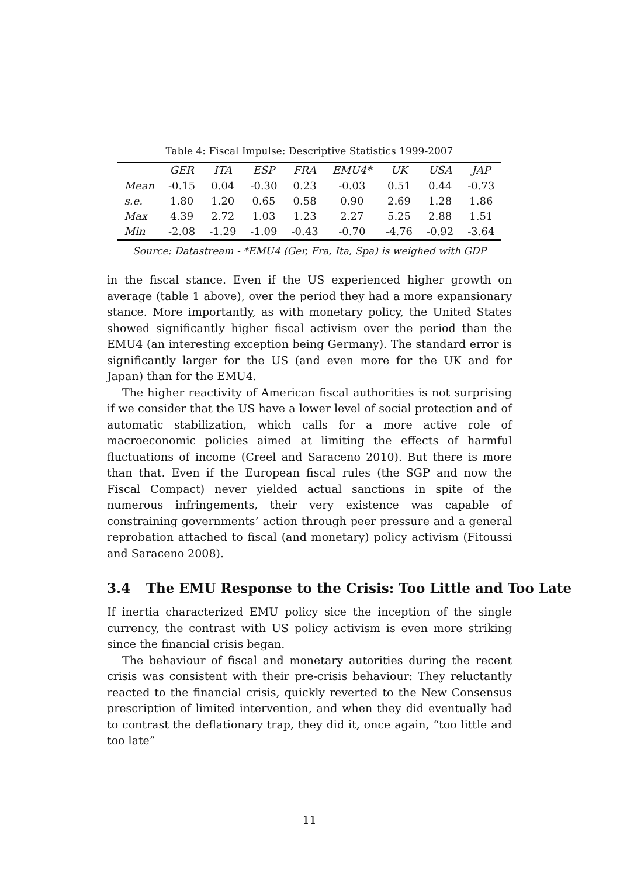Table 4: Fiscal Impulse: Descriptive Statistics 1999-2007
| | GER | ITA | ESP | FRA | EMU4* | UK | USA | JAP |
| --- | --- | --- | --- | --- | --- | --- | --- | --- |
| Mean | -0.15 | 0.04 | -0.30 | 0.23 | -0.03 | 0.51 | 0.44 | -0.73 |
| s.e. | 1.80 | 1.20 | 0.65 | 0.58 | 0.90 | 2.69 | 1.28 | 1.86 |
| Max | 4.39 | 2.72 | 1.03 | 1.23 | 2.27 | 5.25 | 2.88 | 1.51 |
| Min | -2.08 | -1.29 | -1.09 | -0.43 | -0.70 | -4.76 | -0.92 | -3.64 |
Source: Datastream - *EMU4 (Ger, Fra, Ita, Spa) is weighed with GDP
in the fiscal stance. Even if the US experienced higher growth on average (table 1 above), over the period they had a more expansionary stance. More importantly, as with monetary policy, the United States showed significantly higher fiscal activism over the period than the EMU4 (an interesting exception being Germany). The standard error is significantly larger for the US (and even more for the UK and for Japan) than for the EMU4.
The higher reactivity of American fiscal authorities is not surprising if we consider that the US have a lower level of social protection and of automatic stabilization, which calls for a more active role of macroeconomic policies aimed at limiting the effects of harmful fluctuations of income (Creel and Saraceno 2010). But there is more than that. Even if the European fiscal rules (the SGP and now the Fiscal Compact) never yielded actual sanctions in spite of the numerous infringements, their very existence was capable of constraining governments’ action through peer pressure and a general reprobation attached to fiscal (and monetary) policy activism (Fitoussi and Saraceno 2008).
3.4 The EMU Response to the Crisis: Too Little and Too Late
If inertia characterized EMU policy sice the inception of the single currency, the contrast with US policy activism is even more striking since the financial crisis began.
The behaviour of fiscal and monetary autorities during the recent crisis was consistent with their pre-crisis behaviour: They reluctantly reacted to the financial crisis, quickly reverted to the New Consensus prescription of limited intervention, and when they did eventually had to contrast the deflationary trap, they did it, once again, “too little and too late”
11